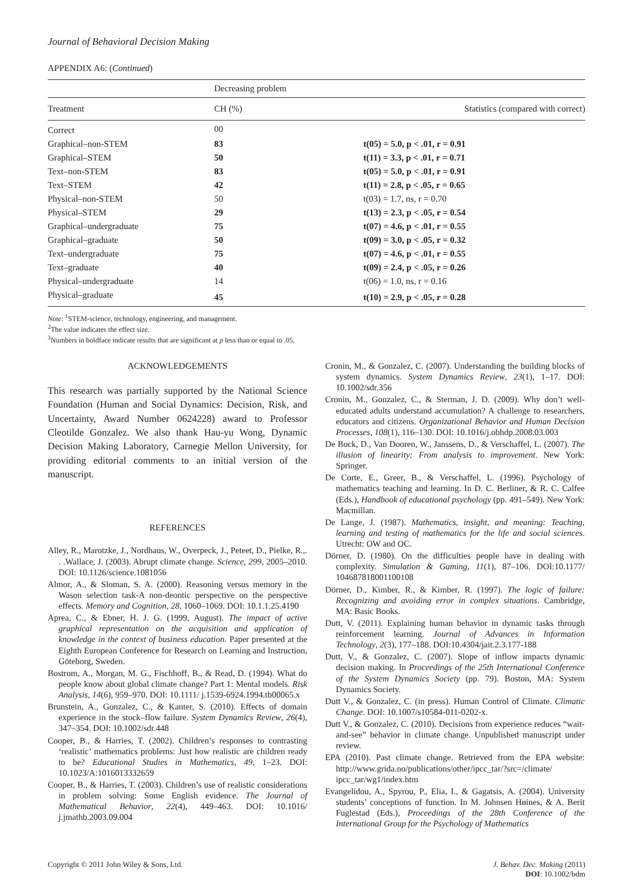Journal of Behavioral Decision Making
APPENDIX A6: (Continued)
| | Decreasing problem | |
| Treatment | CH (%) | Statistics (compared with correct) |
| Correct | 00 | |
| Graphical–non-STEM | 83 | t(05) = 5.0, p < .01, r = 0.91 |
| Graphical–STEM | 50 | t(11) = 3.3, p < .01, r = 0.71 |
| Text–non-STEM | 83 | t(05) = 5.0, p < .01, r = 0.91 |
| Text–STEM | 42 | t(11) = 2.8, p < .05, r = 0.65 |
| Physical–non-STEM | 50 | t(03) = 1.7, ns, r = 0.70 |
| Physical–STEM | 29 | t(13) = 2.3, p < .05, r = 0.54 |
| Graphical–undergraduate | 75 | t(07) = 4.6, p < .01, r = 0.55 |
| Graphical–graduate | 50 | t(09) = 3.0, p < .05, r = 0.32 |
| Text–undergraduate | 75 | t(07) = 4.6, p < .01, r = 0.55 |
| Text–graduate | 40 | t(09) = 2.4, p < .05, r = 0.26 |
| Physical–undergraduate | 14 | t(06) = 1.0, ns, r = 0.16 |
| Physical–graduate | 45 | t(10) = 2.9, p < .05, r = 0.28 |
Note: <sup>1</sup>STEM-science, technology, engineering, and management.
<sup>2</sup> The value indicates the effect size.
<sup>3</sup> Numbers in boldface indicate results that are significant at p less than or equal to .05.
ACKNOWLEDGEMENTS
This research was partially supported by the National Science Foundation (Human and Social Dynamics: Decision, Risk, and Uncertainty, Award Number 0624228) award to Professor Cleotilde Gonzalez. We also thank Hau-yu Wong, Dynamic Decision Making Laboratory, Carnegie Mellon University, for providing editorial comments to an initial version of the manuscript.
REFERENCES
Alley, R., Marotzke, J., Nordhaus, W., Overpeck, J., Peteet, D., Pielke, R.,. . .Wallace, J. (2003). Abrupt climate change. Science, 299, 2005–2010. DOI: 10.1126/science.1081056
Almor, A., & Sloman, S. A. (2000). Reasoning versus memory in the Wason selection task-A non-deontic perspective on the perspective effects. Memory and Cognition, 28, 1060–1069. DOI: 10.1.1.25.4190
Aprea, C., & Ebner, H. J. G. (1999, August). The impact of active graphical representation on the acquisition and application of knowledge in the context of business education. Paper presented at the Eighth European Conference for Research on Learning and Instruction, Göteborg, Sweden.
Bostrom, A., Morgan, M. G., Fischhoff, B., & Read, D. (1994). What do people know about global climate change? Part 1: Mental models. Risk Analysis, 14(6), 959–970. DOI: 10.1111/ j.1539-6924.1994.tb00065.x
Brunstein, A., Gonzalez, C., & Kanter, S. (2010). Effects of domain experience in the stock–flow failure. System Dynamics Review, 26(4), 347–354. DOI: 10.1002/sdr.448
Cooper, B., & Harries, T. (2002). Children’s responses to contrasting ‘realistic’ mathematics problems: Just how realistic are children ready to be? Educational Studies in Mathematics, 49, 1–23. DOI: 10.1023/A:1016013332659
Cooper, B., & Harries, T. (2003). Children’s use of realistic considerations in problem solving: Some English evidence. The Journal of Mathematical Behavior, 22(4), 449–463. DOI: 10.1016/ j.jmathb.2003.09.004
Cronin, M., & Gonzalez, C. (2007). Understanding the building blocks of system dynamics. System Dynamics Review, 23(1), 1–17. DOI: 10.1002/sdr.356
Cronin, M., Gonzalez, C., & Sterman, J. D. (2009). Why don’t well-educated adults understand accumulation? A challenge to researchers, educators and citizens. Organizational Behavior and Human Decision Processes, 108(1), 116–130. DOI: 10.1016/j.obhdp.2008.03.003
De Bock, D., Van Dooren, W., Janssens, D., & Verschaffel, L. (2007). The illusion of linearity: From analysis to improvement. New York: Springer.
De Corte, E., Greer, B., & Verschaffel, L. (1996). Psychology of mathematics teaching and learning. In D. C. Berliner, & R. C. Calfee (Eds.), Handbook of educational psychology (pp. 491–549). New York: Macmillan.
De Lange, J. (1987). Mathematics, insight, and meaning: Teaching, learning and testing of mathematics for the life and social sciences. Utrecht: OW and OC.
Dörner, D. (1980). On the difficulties people have in dealing with complexity. Simulation & Gaming, 11(1), 87–106. DOI:10.1177/ 104687818001100108
Dörner, D., Kimber, R., & Kimber, R. (1997). The logic of failure: Recognizing and avoiding error in complex situations. Cambridge, MA: Basic Books.
Dutt, V. (2011). Explaining human behavior in dynamic tasks through reinforcement learning. Journal of Advances in Information Technology, 2(3), 177–188. DOI:10.4304/jait.2.3.177-188
Dutt, V., & Gonzalez, C. (2007). Slope of inflow impacts dynamic decision making. In Proceedings of the 25th International Conference of the System Dynamics Society (pp. 79). Boston, MA: System Dynamics Society.
Dutt V., & Gonzalez, C. (in press). Human Control of Climate. Climatic Change. DOI: 10.1007/s10584-011-0202-x.
Dutt V., & Gonzalez, C. (2010). Decisions from experience reduces “wait-and-see” behavior in climate change. Unpublished manuscript under review.
EPA (2010). Past climate change. Retrieved from the EPA website: http://www.grida.no/publications/other/ipcc_tar/?src=/climate/ ipcc_tar/wg1/index.htm
Evangelidou, A., Spyrou, P., Elia, I., & Gagatsis, A. (2004). University students’ conceptions of function. In M. Johnsen Høines, & A. Berit Fuglestad (Eds.), Proceedings of the 28th Conference of the International Group for the Psychology of Mathematics
Copyright © 2011 John Wiley & Sons, Ltd.
J. Behav. Dec. Making (2011)
DOI: 10.1002/bdm